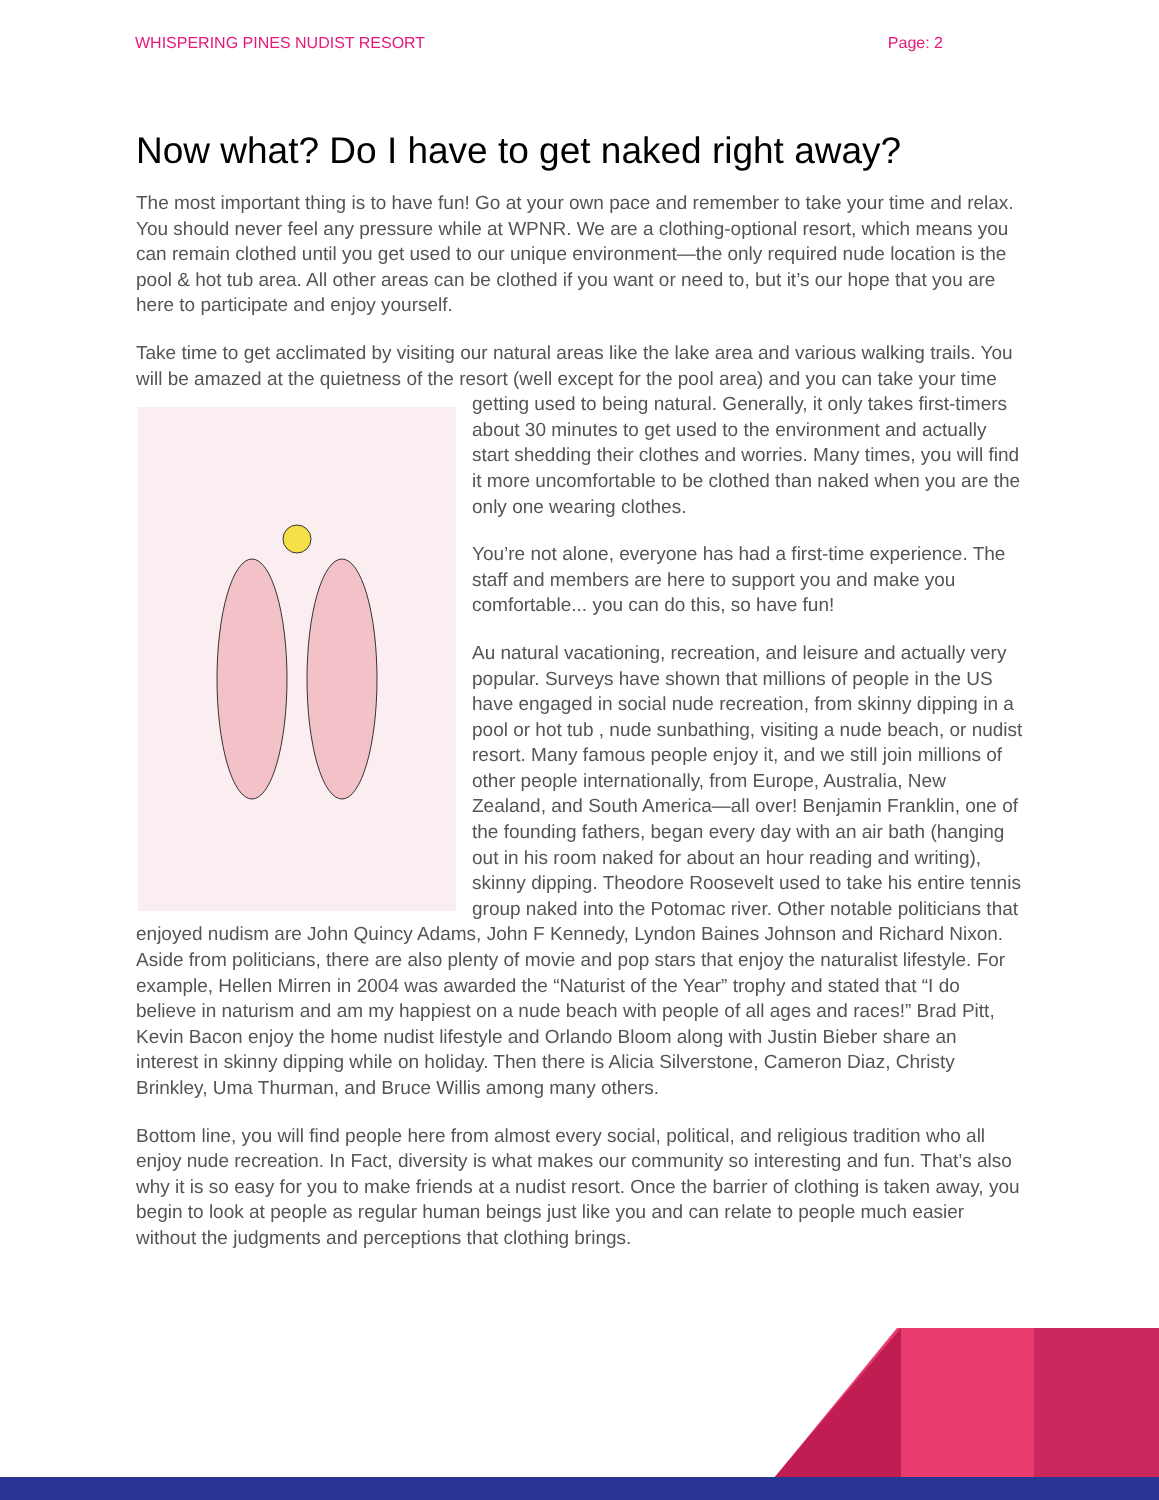WHISPERING PINES NUDIST RESORT Page: 2
Now what? Do I have to get naked right away?
The most important thing is to have fun! Go at your own pace and remember to take your time and relax. You should never feel any pressure while at WPNR. We are a clothing-optional resort, which means you can remain clothed until you get used to our unique environment—the only required nude location is the pool & hot tub area. All other areas can be clothed if you want or need to, but it’s our hope that you are here to participate and enjoy yourself.
Take time to get acclimated by visiting our natural areas like the lake area and various walking trails. You will be amazed at the quietness of the resort (well except for the pool area) and you can take your time getting used to being natural. Generally, it only takes first-timers about 30 minutes to get used to the environment and actually start shedding their clothes and worries. Many times, you will find it more uncomfortable to be clothed than naked when you are the only one wearing clothes.
You’re not alone, everyone has had a first-time experience. The staff and members are here to support you and make you comfortable... you can do this, so have fun!
Au natural vacationing, recreation, and leisure and actually very popular. Surveys have shown that millions of people in the US have engaged in social nude recreation, from skinny dipping in a pool or hot tub , nude sunbathing, visiting a nude beach, or nudist resort. Many famous people enjoy it, and we still join millions of other people internationally, from Europe, Australia, New Zealand, and South America—all over! Benjamin Franklin, one of the founding fathers, began every day with an air bath (hanging out in his room naked for about an hour reading and writing), skinny dipping. Theodore Roosevelt used to take his entire tennis group naked into the Potomac river. Other notable politicians that enjoyed nudism are John Quincy Adams, John F Kennedy, Lyndon Baines Johnson and Richard Nixon. Aside from politicians, there are also plenty of movie and pop stars that enjoy the naturalist lifestyle. For example, Hellen Mirren in 2004 was awarded the “Naturist of the Year” trophy and stated that “I do believe in naturism and am my happiest on a nude beach with people of all ages and races!” Brad Pitt, Kevin Bacon enjoy the home nudist lifestyle and Orlando Bloom along with Justin Bieber share an interest in skinny dipping while on holiday. Then there is Alicia Silverstone, Cameron Diaz, Christy Brinkley, Uma Thurman, and Bruce Willis among many others.
Bottom line, you will find people here from almost every social, political, and religious tradition who all enjoy nude recreation. In Fact, diversity is what makes our community so interesting and fun. That’s also why it is so easy for you to make friends at a nudist resort. Once the barrier of clothing is taken away, you begin to look at people as regular human beings just like you and can relate to people much easier without the judgments and perceptions that clothing brings.